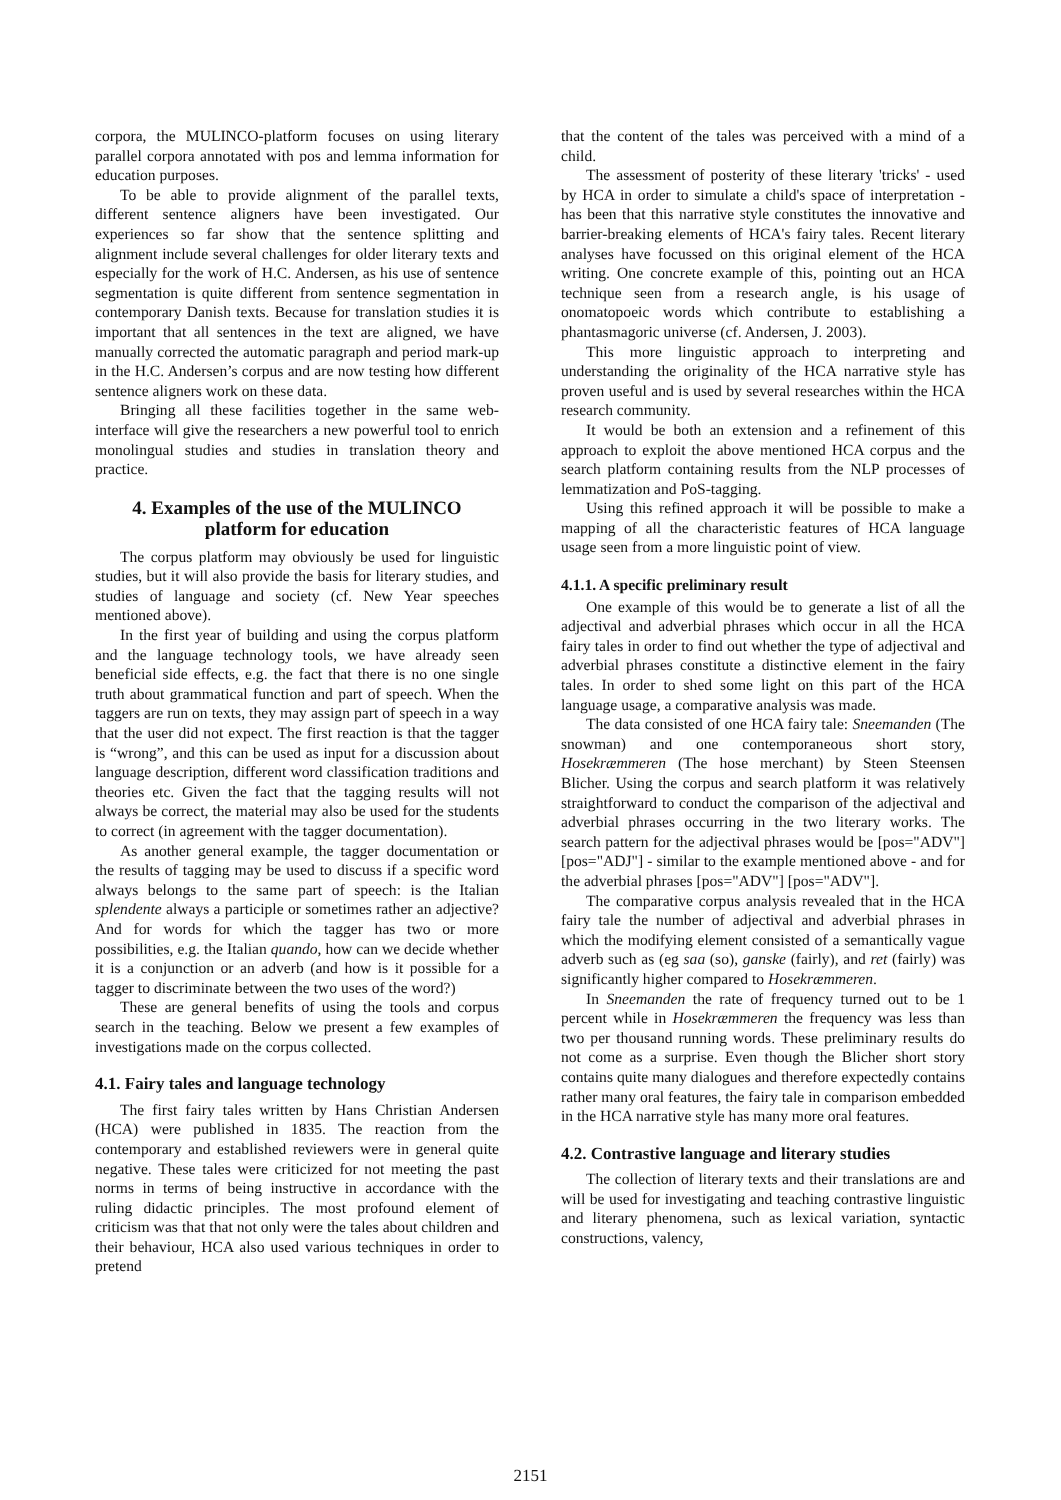corpora, the MULINCO-platform focuses on using literary parallel corpora annotated with pos and lemma information for education purposes.
To be able to provide alignment of the parallel texts, different sentence aligners have been investigated. Our experiences so far show that the sentence splitting and alignment include several challenges for older literary texts and especially for the work of H.C. Andersen, as his use of sentence segmentation is quite different from sentence segmentation in contemporary Danish texts. Because for translation studies it is important that all sentences in the text are aligned, we have manually corrected the automatic paragraph and period mark-up in the H.C. Andersen’s corpus and are now testing how different sentence aligners work on these data.
Bringing all these facilities together in the same web-interface will give the researchers a new powerful tool to enrich monolingual studies and studies in translation theory and practice.
4. Examples of the use of the MULINCO platform for education
The corpus platform may obviously be used for linguistic studies, but it will also provide the basis for literary studies, and studies of language and society (cf. New Year speeches mentioned above).
In the first year of building and using the corpus platform and the language technology tools, we have already seen beneficial side effects, e.g. the fact that there is no one single truth about grammatical function and part of speech. When the taggers are run on texts, they may assign part of speech in a way that the user did not expect. The first reaction is that the tagger is “wrong”, and this can be used as input for a discussion about language description, different word classification traditions and theories etc. Given the fact that the tagging results will not always be correct, the material may also be used for the students to correct (in agreement with the tagger documentation).
As another general example, the tagger documentation or the results of tagging may be used to discuss if a specific word always belongs to the same part of speech: is the Italian splendente always a participle or sometimes rather an adjective? And for words for which the tagger has two or more possibilities, e.g. the Italian quando, how can we decide whether it is a conjunction or an adverb (and how is it possible for a tagger to discriminate between the two uses of the word?)
These are general benefits of using the tools and corpus search in the teaching. Below we present a few examples of investigations made on the corpus collected.
4.1. Fairy tales and language technology
The first fairy tales written by Hans Christian Andersen (HCA) were published in 1835. The reaction from the contemporary and established reviewers were in general quite negative. These tales were criticized for not meeting the past norms in terms of being instructive in accordance with the ruling didactic principles. The most profound element of criticism was that that not only were the tales about children and their behaviour, HCA also used various techniques in order to pretend
that the content of the tales was perceived with a mind of a child.
The assessment of posterity of these literary 'tricks' - used by HCA in order to simulate a child's space of interpretation - has been that this narrative style constitutes the innovative and barrier-breaking elements of HCA's fairy tales. Recent literary analyses have focussed on this original element of the HCA writing. One concrete example of this, pointing out an HCA technique seen from a research angle, is his usage of onomatopoeic words which contribute to establishing a phantasmagoric universe (cf. Andersen, J. 2003).
This more linguistic approach to interpreting and understanding the originality of the HCA narrative style has proven useful and is used by several researches within the HCA research community.
It would be both an extension and a refinement of this approach to exploit the above mentioned HCA corpus and the search platform containing results from the NLP processes of lemmatization and PoS-tagging.
Using this refined approach it will be possible to make a mapping of all the characteristic features of HCA language usage seen from a more linguistic point of view.
4.1.1. A specific preliminary result
One example of this would be to generate a list of all the adjectival and adverbial phrases which occur in all the HCA fairy tales in order to find out whether the type of adjectival and adverbial phrases constitute a distinctive element in the fairy tales. In order to shed some light on this part of the HCA language usage, a comparative analysis was made.
The data consisted of one HCA fairy tale: Sneemanden (The snowman) and one contemporaneous short story, Hosekræmmeren (The hose merchant) by Steen Steensen Blicher. Using the corpus and search platform it was relatively straightforward to conduct the comparison of the adjectival and adverbial phrases occurring in the two literary works. The search pattern for the adjectival phrases would be [pos="ADV"] [pos="ADJ"] - similar to the example mentioned above - and for the adverbial phrases [pos="ADV"] [pos="ADV"].
The comparative corpus analysis revealed that in the HCA fairy tale the number of adjectival and adverbial phrases in which the modifying element consisted of a semantically vague adverb such as (eg saa (so), ganske (fairly), and ret (fairly) was significantly higher compared to Hosekræmmeren.
In Sneemanden the rate of frequency turned out to be 1 percent while in Hosekræmmeren the frequency was less than two per thousand running words. These preliminary results do not come as a surprise. Even though the Blicher short story contains quite many dialogues and therefore expectedly contains rather many oral features, the fairy tale in comparison embedded in the HCA narrative style has many more oral features.
4.2. Contrastive language and literary studies
The collection of literary texts and their translations are and will be used for investigating and teaching contrastive linguistic and literary phenomena, such as lexical variation, syntactic constructions, valency,
2151